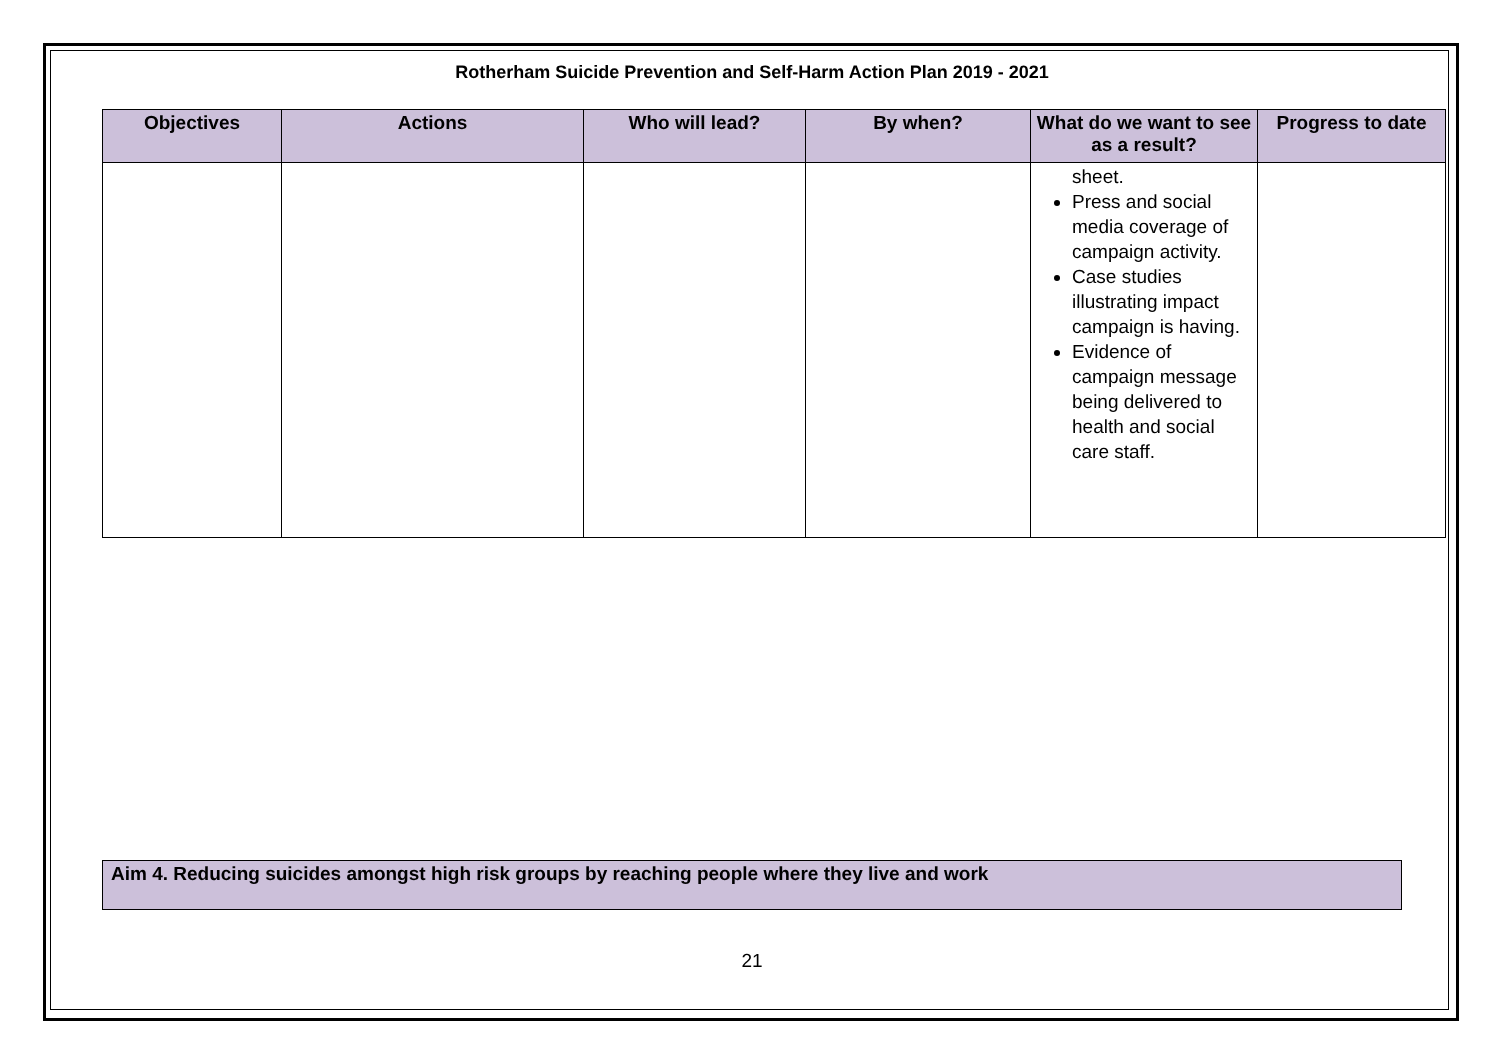Rotherham Suicide Prevention and Self-Harm Action Plan 2019 - 2021
| Objectives | Actions | Who will lead? | By when? | What do we want to see as a result? | Progress to date |
| --- | --- | --- | --- | --- | --- |
| | | | | sheet. Press and social media coverage of campaign activity. Case studies illustrating impact campaign is having. Evidence of campaign message being delivered to health and social care staff. | |
Aim 4. Reducing suicides amongst high risk groups by reaching people where they live and work
21